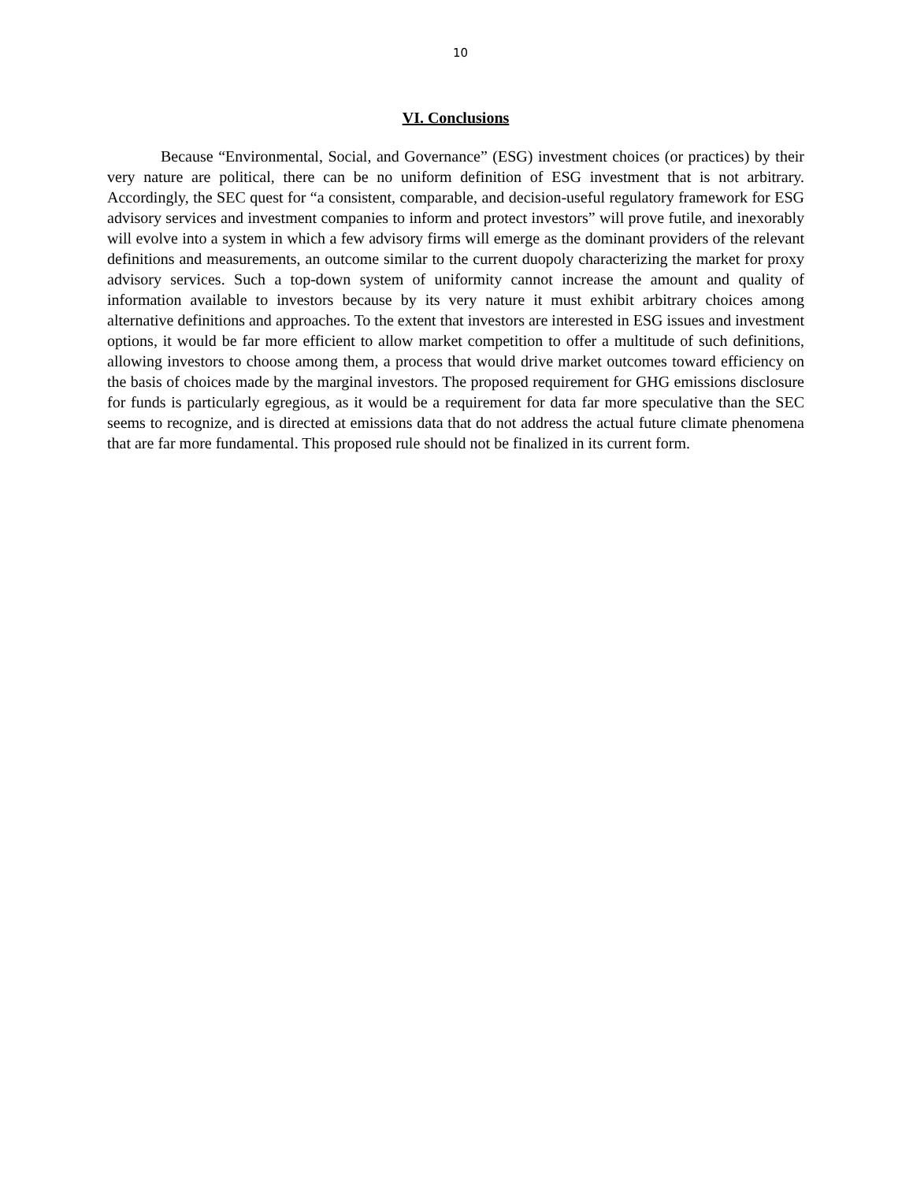10
VI. Conclusions
Because “Environmental, Social, and Governance” (ESG) investment choices (or practices) by their very nature are political, there can be no uniform definition of ESG investment that is not arbitrary. Accordingly, the SEC quest for “a consistent, comparable, and decision-useful regulatory framework for ESG advisory services and investment companies to inform and protect investors” will prove futile, and inexorably will evolve into a system in which a few advisory firms will emerge as the dominant providers of the relevant definitions and measurements, an outcome similar to the current duopoly characterizing the market for proxy advisory services. Such a top-down system of uniformity cannot increase the amount and quality of information available to investors because by its very nature it must exhibit arbitrary choices among alternative definitions and approaches. To the extent that investors are interested in ESG issues and investment options, it would be far more efficient to allow market competition to offer a multitude of such definitions, allowing investors to choose among them, a process that would drive market outcomes toward efficiency on the basis of choices made by the marginal investors. The proposed requirement for GHG emissions disclosure for funds is particularly egregious, as it would be a requirement for data far more speculative than the SEC seems to recognize, and is directed at emissions data that do not address the actual future climate phenomena that are far more fundamental. This proposed rule should not be finalized in its current form.